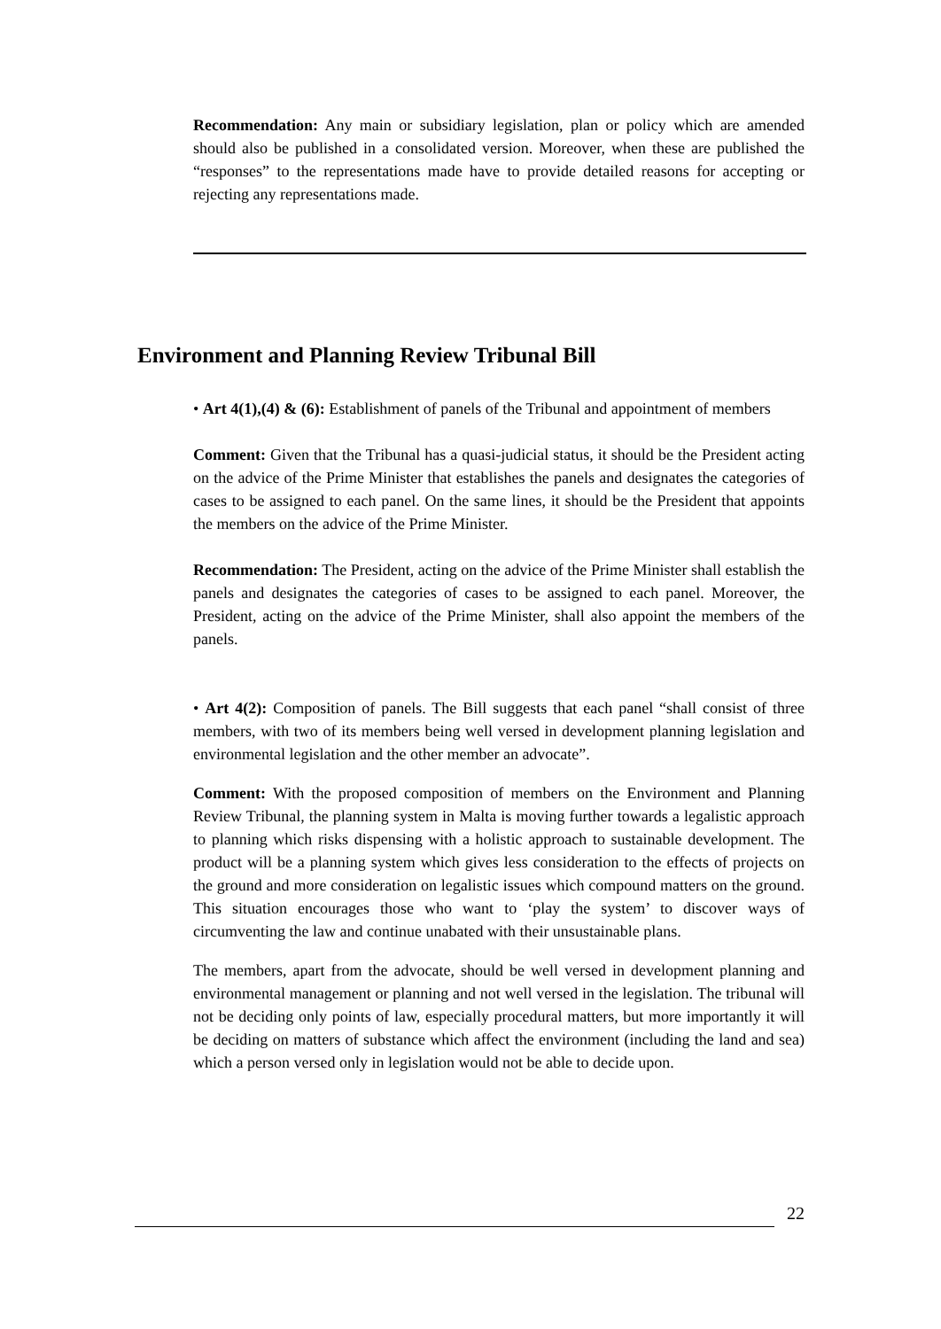Recommendation: Any main or subsidiary legislation, plan or policy which are amended should also be published in a consolidated version. Moreover, when these are published the “responses” to the representations made have to provide detailed reasons for accepting or rejecting any representations made.
Environment and Planning Review Tribunal Bill
• Art 4(1),(4) & (6): Establishment of panels of the Tribunal and appointment of members
Comment: Given that the Tribunal has a quasi-judicial status, it should be the President acting on the advice of the Prime Minister that establishes the panels and designates the categories of cases to be assigned to each panel. On the same lines, it should be the President that appoints the members on the advice of the Prime Minister.
Recommendation: The President, acting on the advice of the Prime Minister shall establish the panels and designates the categories of cases to be assigned to each panel. Moreover, the President, acting on the advice of the Prime Minister, shall also appoint the members of the panels.
• Art 4(2): Composition of panels. The Bill suggests that each panel “shall consist of three members, with two of its members being well versed in development planning legislation and environmental legislation and the other member an advocate”.
Comment: With the proposed composition of members on the Environment and Planning Review Tribunal, the planning system in Malta is moving further towards a legalistic approach to planning which risks dispensing with a holistic approach to sustainable development. The product will be a planning system which gives less consideration to the effects of projects on the ground and more consideration on legalistic issues which compound matters on the ground. This situation encourages those who want to ‘play the system’ to discover ways of circumventing the law and continue unabated with their unsustainable plans.
The members, apart from the advocate, should be well versed in development planning and environmental management or planning and not well versed in the legislation. The tribunal will not be deciding only points of law, especially procedural matters, but more importantly it will be deciding on matters of substance which affect the environment (including the land and sea) which a person versed only in legislation would not be able to decide upon.
22